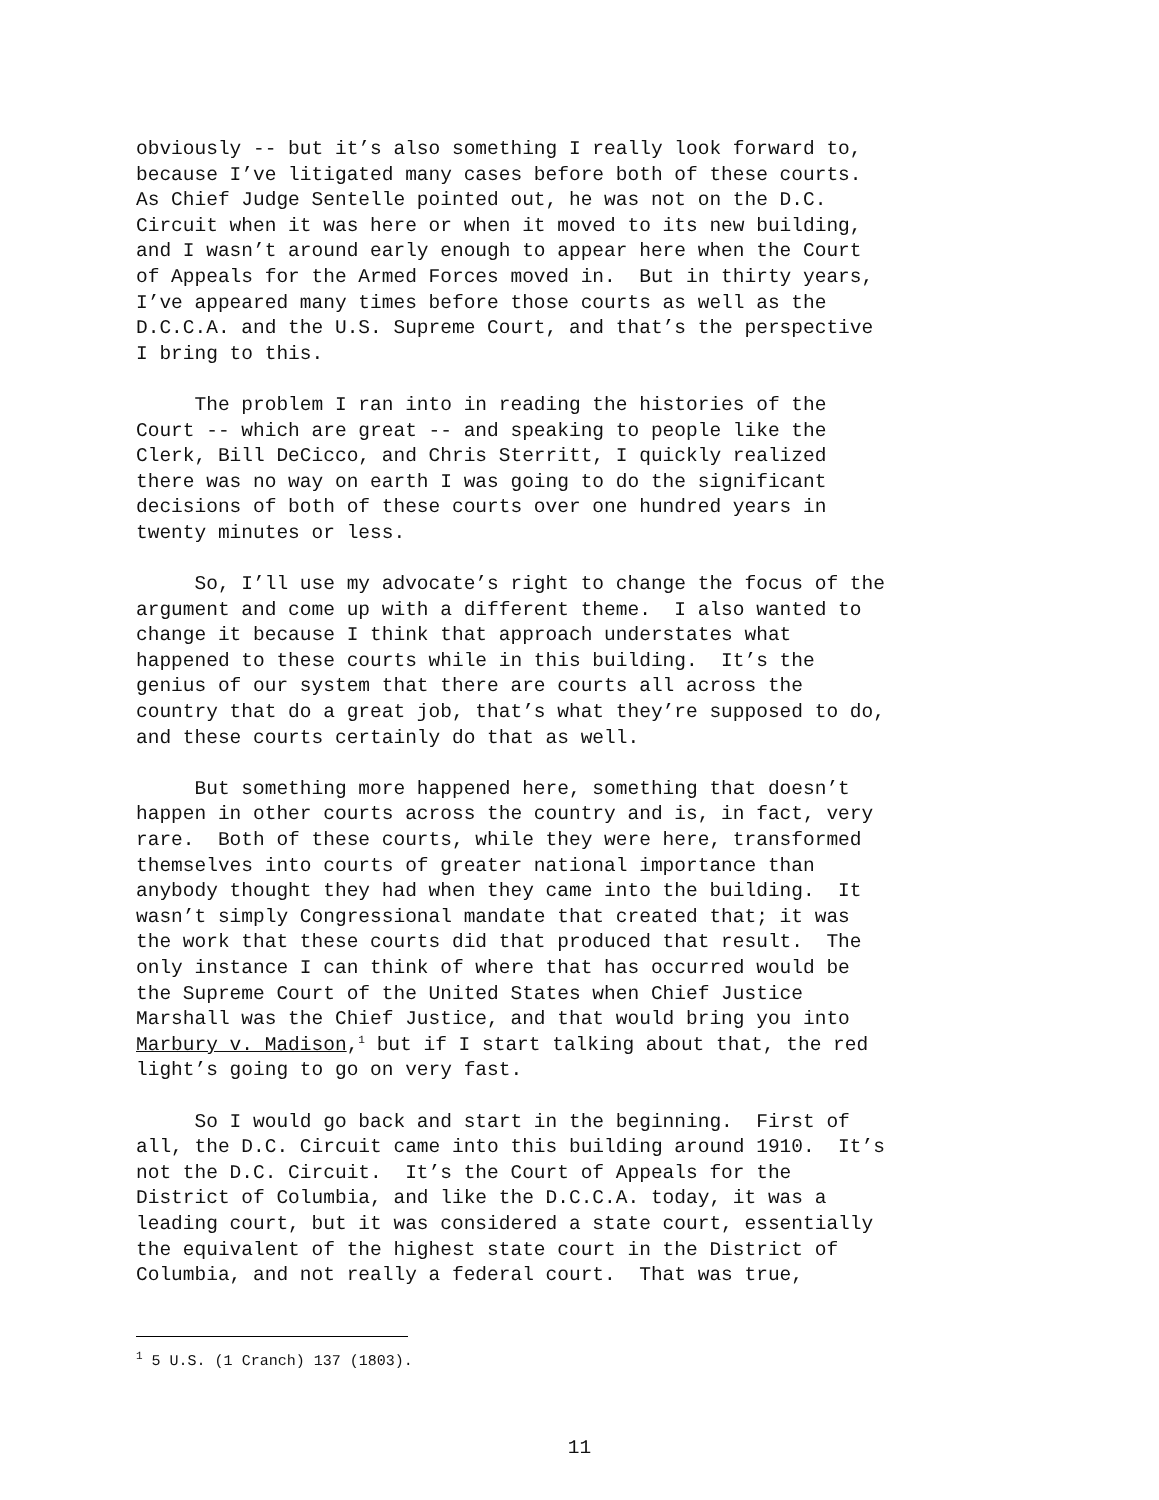obviously -- but it’s also something I really look forward to, because I’ve litigated many cases before both of these courts. As Chief Judge Sentelle pointed out, he was not on the D.C. Circuit when it was here or when it moved to its new building, and I wasn’t around early enough to appear here when the Court of Appeals for the Armed Forces moved in. But in thirty years, I’ve appeared many times before those courts as well as the D.C.C.A. and the U.S. Supreme Court, and that’s the perspective I bring to this.
The problem I ran into in reading the histories of the Court -- which are great -- and speaking to people like the Clerk, Bill DeCicco, and Chris Sterritt, I quickly realized there was no way on earth I was going to do the significant decisions of both of these courts over one hundred years in twenty minutes or less.
So, I’ll use my advocate’s right to change the focus of the argument and come up with a different theme. I also wanted to change it because I think that approach understates what happened to these courts while in this building. It’s the genius of our system that there are courts all across the country that do a great job, that’s what they’re supposed to do, and these courts certainly do that as well.
But something more happened here, something that doesn’t happen in other courts across the country and is, in fact, very rare. Both of these courts, while they were here, transformed themselves into courts of greater national importance than anybody thought they had when they came into the building. It wasn’t simply Congressional mandate that created that; it was the work that these courts did that produced that result. The only instance I can think of where that has occurred would be the Supreme Court of the United States when Chief Justice Marshall was the Chief Justice, and that would bring you into Marbury v. Madison,<sup>1</sup> but if I start talking about that, the red light’s going to go on very fast.
So I would go back and start in the beginning. First of all, the D.C. Circuit came into this building around 1910. It’s not the D.C. Circuit. It’s the Court of Appeals for the District of Columbia, and like the D.C.C.A. today, it was a leading court, but it was considered a state court, essentially the equivalent of the highest state court in the District of Columbia, and not really a federal court. That was true,
<sup>1</sup> 5 U.S. (1 Cranch) 137 (1803).
11